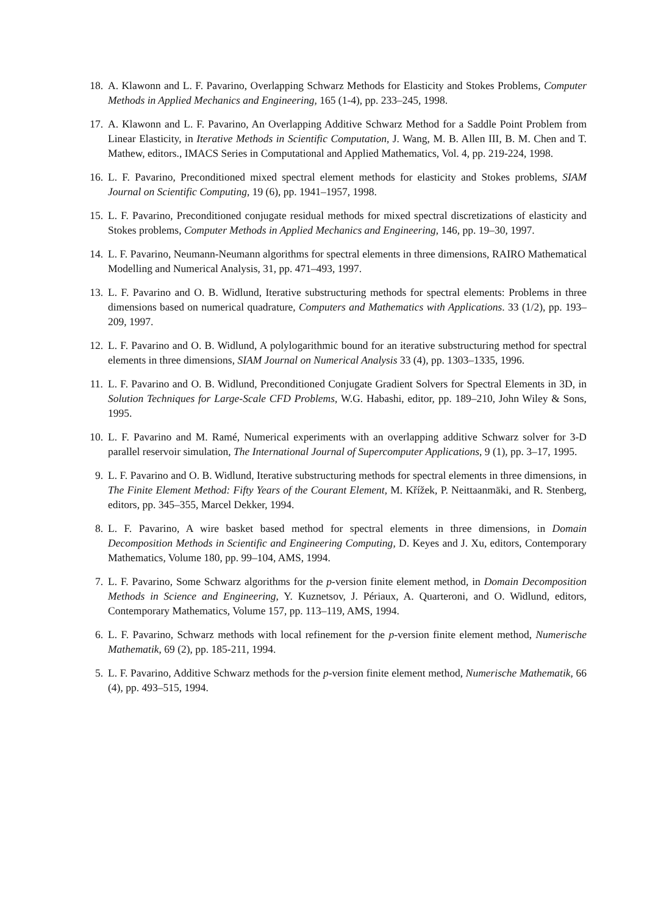18. A. Klawonn and L. F. Pavarino, Overlapping Schwarz Methods for Elasticity and Stokes Problems, Computer Methods in Applied Mechanics and Engineering, 165 (1-4), pp. 233–245, 1998.
17. A. Klawonn and L. F. Pavarino, An Overlapping Additive Schwarz Method for a Saddle Point Problem from Linear Elasticity, in Iterative Methods in Scientific Computation, J. Wang, M. B. Allen III, B. M. Chen and T. Mathew, editors., IMACS Series in Computational and Applied Mathematics, Vol. 4, pp. 219-224, 1998.
16. L. F. Pavarino, Preconditioned mixed spectral element methods for elasticity and Stokes problems, SIAM Journal on Scientific Computing, 19 (6), pp. 1941–1957, 1998.
15. L. F. Pavarino, Preconditioned conjugate residual methods for mixed spectral discretizations of elasticity and Stokes problems, Computer Methods in Applied Mechanics and Engineering, 146, pp. 19–30, 1997.
14. L. F. Pavarino, Neumann-Neumann algorithms for spectral elements in three dimensions, RAIRO Mathematical Modelling and Numerical Analysis, 31, pp. 471–493, 1997.
13. L. F. Pavarino and O. B. Widlund, Iterative substructuring methods for spectral elements: Problems in three dimensions based on numerical quadrature, Computers and Mathematics with Applications. 33 (1/2), pp. 193–209, 1997.
12. L. F. Pavarino and O. B. Widlund, A polylogarithmic bound for an iterative substructuring method for spectral elements in three dimensions, SIAM Journal on Numerical Analysis 33 (4), pp. 1303–1335, 1996.
11. L. F. Pavarino and O. B. Widlund, Preconditioned Conjugate Gradient Solvers for Spectral Elements in 3D, in Solution Techniques for Large-Scale CFD Problems, W.G. Habashi, editor, pp. 189–210, John Wiley & Sons, 1995.
10. L. F. Pavarino and M. Ramé, Numerical experiments with an overlapping additive Schwarz solver for 3-D parallel reservoir simulation, The International Journal of Supercomputer Applications, 9 (1), pp. 3–17, 1995.
9. L. F. Pavarino and O. B. Widlund, Iterative substructuring methods for spectral elements in three dimensions, in The Finite Element Method: Fifty Years of the Courant Element, M. Křížek, P. Neittaanmäki, and R. Stenberg, editors, pp. 345–355, Marcel Dekker, 1994.
8. L. F. Pavarino, A wire basket based method for spectral elements in three dimensions, in Domain Decomposition Methods in Scientific and Engineering Computing, D. Keyes and J. Xu, editors, Contemporary Mathematics, Volume 180, pp. 99–104, AMS, 1994.
7. L. F. Pavarino, Some Schwarz algorithms for the p-version finite element method, in Domain Decomposition Methods in Science and Engineering, Y. Kuznetsov, J. Périaux, A. Quarteroni, and O. Widlund, editors, Contemporary Mathematics, Volume 157, pp. 113–119, AMS, 1994.
6. L. F. Pavarino, Schwarz methods with local refinement for the p-version finite element method, Numerische Mathematik, 69 (2), pp. 185-211, 1994.
5. L. F. Pavarino, Additive Schwarz methods for the p-version finite element method, Numerische Mathematik, 66 (4), pp. 493–515, 1994.